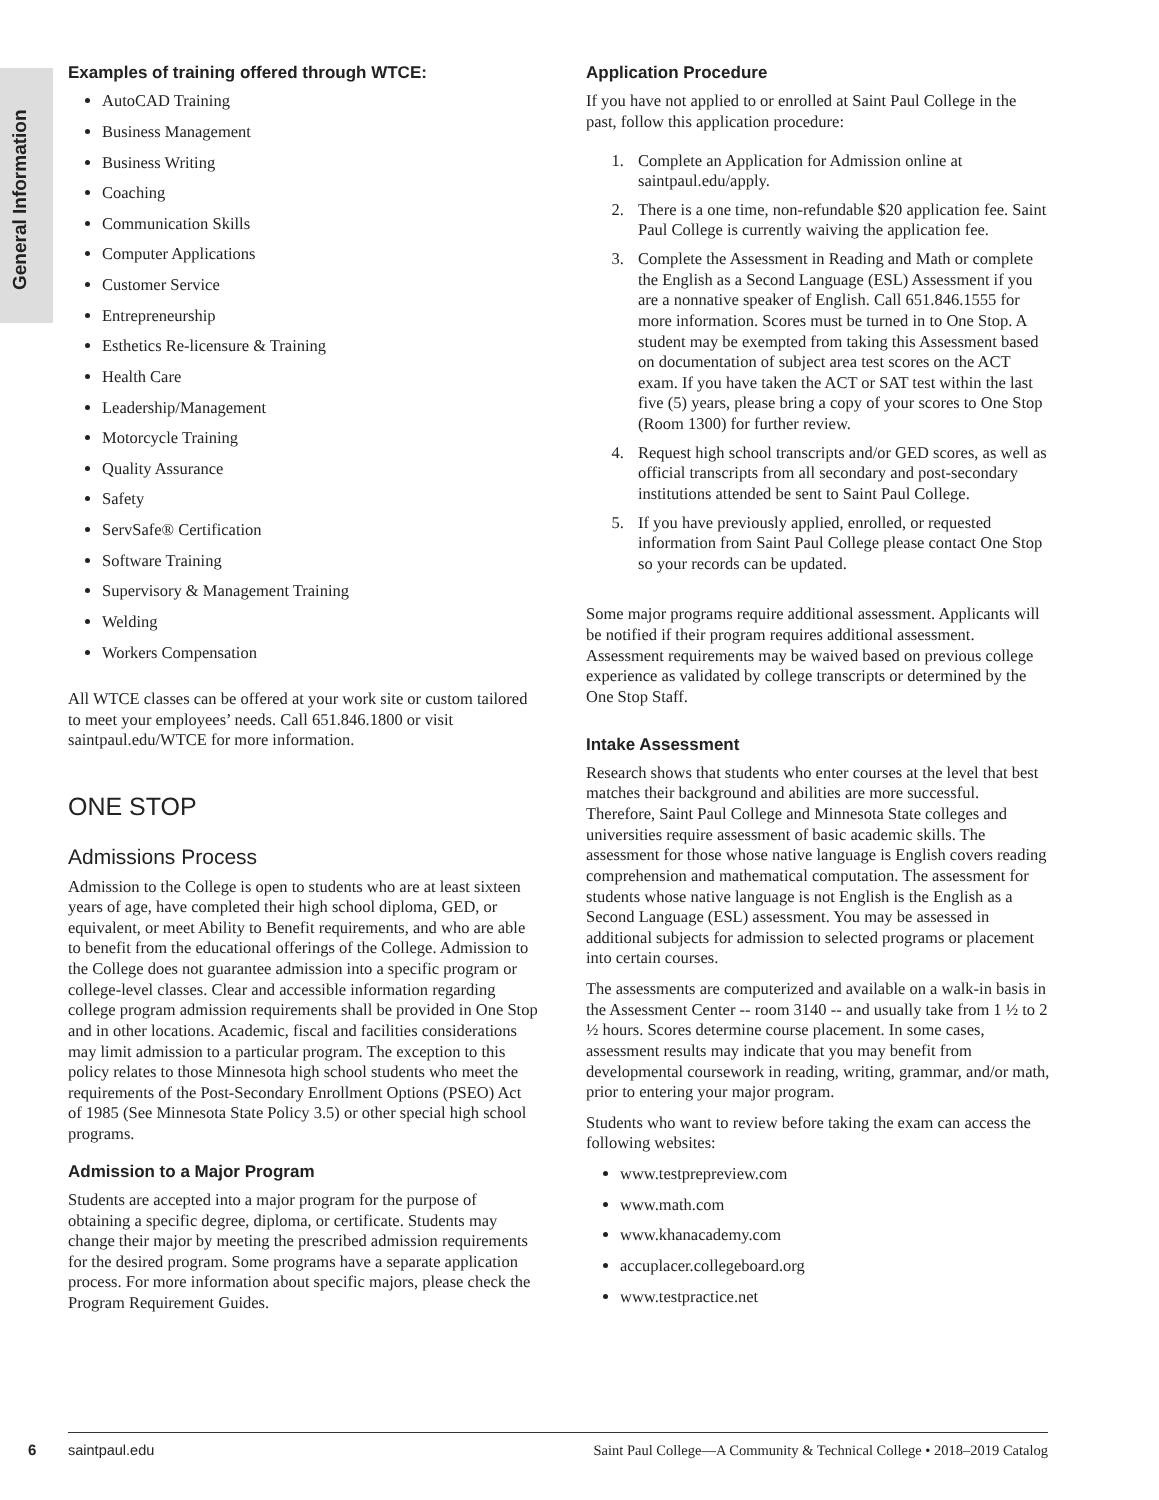General Information
Examples of training offered through WTCE:
AutoCAD Training
Business Management
Business Writing
Coaching
Communication Skills
Computer Applications
Customer Service
Entrepreneurship
Esthetics Re-licensure & Training
Health Care
Leadership/Management
Motorcycle Training
Quality Assurance
Safety
ServSafe® Certification
Software Training
Supervisory & Management Training
Welding
Workers Compensation
All WTCE classes can be offered at your work site or custom tailored to meet your employees’ needs. Call 651.846.1800 or visit saintpaul.edu/WTCE for more information.
ONE STOP
Admissions Process
Admission to the College is open to students who are at least sixteen years of age, have completed their high school diploma, GED, or equivalent, or meet Ability to Benefit requirements, and who are able to benefit from the educational offerings of the College. Admission to the College does not guarantee admission into a specific program or college-level classes. Clear and accessible information regarding college program admission requirements shall be provided in One Stop and in other locations. Academic, fiscal and facilities considerations may limit admission to a particular program. The exception to this policy relates to those Minnesota high school students who meet the requirements of the Post-Secondary Enrollment Options (PSEO) Act of 1985 (See Minnesota State Policy 3.5) or other special high school programs.
Admission to a Major Program
Students are accepted into a major program for the purpose of obtaining a specific degree, diploma, or certificate. Students may change their major by meeting the prescribed admission requirements for the desired program. Some programs have a separate application process. For more information about specific majors, please check the Program Requirement Guides.
Application Procedure
If you have not applied to or enrolled at Saint Paul College in the past, follow this application procedure:
1. Complete an Application for Admission online at saintpaul.edu/apply.
2. There is a one time, non-refundable $20 application fee. Saint Paul College is currently waiving the application fee.
3. Complete the Assessment in Reading and Math or complete the English as a Second Language (ESL) Assessment if you are a nonnative speaker of English. Call 651.846.1555 for more information. Scores must be turned in to One Stop. A student may be exempted from taking this Assessment based on documentation of subject area test scores on the ACT exam. If you have taken the ACT or SAT test within the last five (5) years, please bring a copy of your scores to One Stop (Room 1300) for further review.
4. Request high school transcripts and/or GED scores, as well as official transcripts from all secondary and post-secondary institutions attended be sent to Saint Paul College.
5. If you have previously applied, enrolled, or requested information from Saint Paul College please contact One Stop so your records can be updated.
Some major programs require additional assessment. Applicants will be notified if their program requires additional assessment. Assessment requirements may be waived based on previous college experience as validated by college transcripts or determined by the One Stop Staff.
Intake Assessment
Research shows that students who enter courses at the level that best matches their background and abilities are more successful. Therefore, Saint Paul College and Minnesota State colleges and universities require assessment of basic academic skills. The assessment for those whose native language is English covers reading comprehension and mathematical computation. The assessment for students whose native language is not English is the English as a Second Language (ESL) assessment. You may be assessed in additional subjects for admission to selected programs or placement into certain courses.
The assessments are computerized and available on a walk-in basis in the Assessment Center -- room 3140 -- and usually take from 1 ½ to 2 ½ hours. Scores determine course placement. In some cases, assessment results may indicate that you may benefit from developmental coursework in reading, writing, grammar, and/or math, prior to entering your major program.
Students who want to review before taking the exam can access the following websites:
www.testprepreview.com
www.math.com
www.khanacademy.com
accuplacer.collegeboard.org
www.testpractice.net
6
saintpaul.edu Saint Paul College—A Community & Technical College • 2018–2019 Catalog